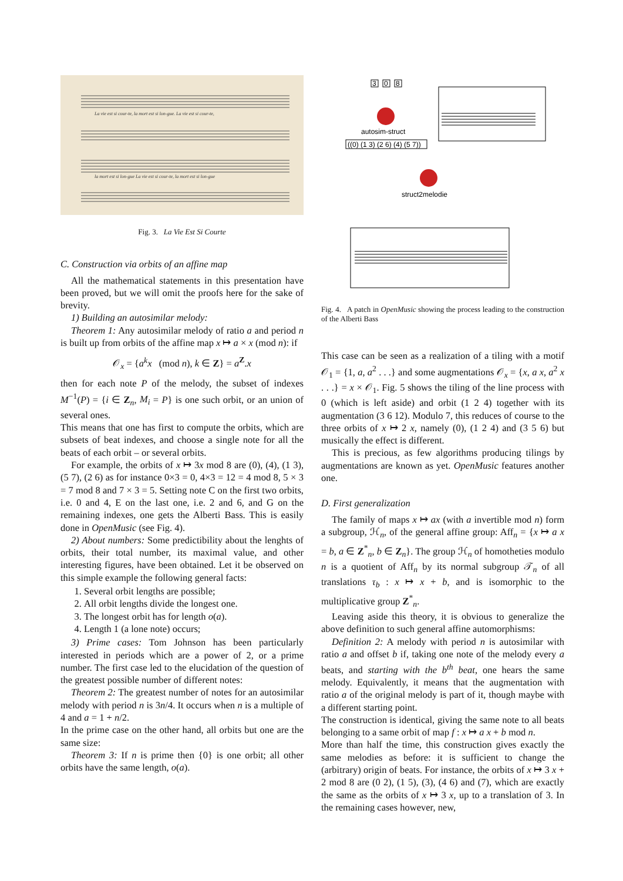La vie est si cour-te, la mort est si lon-gue. La vie est si cour-te,
la mort est si lon-gue La vie est si cour-te, la mort est si lon-gue
Fig. 3. La Vie Est Si Courte
C. Construction via orbits of an affine map
All the mathematical statements in this presentation have been proved, but we will omit the proofs here for the sake of brevity.
1) Building an autosimilar melody:
Theorem 1: Any autosimilar melody of ratio a and period n is built up from orbits of the affine map x ↦ a × x (mod n): if
𝒪<sub>x</sub> = {a<sup>k</sup>x (mod n), k ∈ Z} = a<sup>Z</sup>.x
then for each note P of the melody, the subset of indexes M<sup>−1</sup>(P) = {i ∈ Z<sub>n</sub>, M<sub>i</sub> = P} is one such orbit, or an union of several ones.
This means that one has first to compute the orbits, which are subsets of beat indexes, and choose a single note for all the beats of each orbit – or several orbits.
For example, the orbits of x ↦ 3x mod 8 are (0), (4), (1 3), (5 7), (2 6) as for instance 0×3 = 0, 4×3 = 12 = 4 mod 8, 5 × 3 = 7 mod 8 and 7 × 3 = 5. Setting note C on the first two orbits, i.e. 0 and 4, E on the last one, i.e. 2 and 6, and G on the remaining indexes, one gets the Alberti Bass. This is easily done in OpenMusic (see Fig. 4).
2) About numbers: Some predictibility about the lenghts of orbits, their total number, its maximal value, and other interesting figures, have been obtained. Let it be observed on this simple example the following general facts:
1. Several orbit lengths are possible;
2. All orbit lengths divide the longest one.
3. The longest orbit has for length o(a).
4. Length 1 (a lone note) occurs;
3) Prime cases: Tom Johnson has been particularly interested in periods which are a power of 2, or a prime number. The first case led to the elucidation of the question of the greatest possible number of different notes:
Theorem 2: The greatest number of notes for an autosimilar melody with period n is 3n/4. It occurs when n is a multiple of 4 and a = 1 + n/2.
In the prime case on the other hand, all orbits but one are the same size:
Theorem 3: If n is prime then {0} is one orbit; all other orbits have the same length, o(a).
3
0
8
autosim-struct
((0) (1 3) (2 6) (4) (5 7))
struct2melodie
Fig. 4. A patch in OpenMusic showing the process leading to the construction of the Alberti Bass
This case can be seen as a realization of a tiling with a motif 𝒪<sub>1</sub> = {1, a, a<sup>2</sup> . . .} and some augmentations 𝒪<sub>x</sub> = {x, a x, a<sup>2</sup> x . . .} = x × 𝒪<sub>1</sub>. Fig. 5 shows the tiling of the line process with 0 (which is left aside) and orbit (1 2 4) together with its augmentation (3 6 12). Modulo 7, this reduces of course to the three orbits of x ↦ 2 x, namely (0), (1 2 4) and (3 5 6) but musically the effect is different.
This is precious, as few algorithms producing tilings by augmentations are known as yet. OpenMusic features another one.
D. First generalization
The family of maps x ↦ ax (with a invertible mod n) form a subgroup, ℋ<sub>n</sub>, of the general affine group: Aff<sub>n</sub> = {x ↦ a x = b, a ∈ Z<sup>*</sup><sub>n</sub>, b ∈ Z<sub>n</sub>}. The group ℋ<sub>n</sub> of homotheties modulo n is a quotient of Aff<sub>n</sub> by its normal subgroup 𝒯<sub>n</sub> of all translations τ<sub>b</sub> : x ↦ x + b, and is isomorphic to the multiplicative group Z<sup>*</sup><sub>n</sub>.
Leaving aside this theory, it is obvious to generalize the above definition to such general affine automorphisms:
Definition 2: A melody with period n is autosimilar with ratio a and offset b if, taking one note of the melody every a beats, and starting with the b<sup>th</sup> beat, one hears the same melody. Equivalently, it means that the augmentation with ratio a of the original melody is part of it, though maybe with a different starting point.
The construction is identical, giving the same note to all beats belonging to a same orbit of map f : x ↦ a x + b mod n.
More than half the time, this construction gives exactly the same melodies as before: it is sufficient to change the (arbitrary) origin of beats. For instance, the orbits of x ↦ 3 x + 2 mod 8 are (0 2), (1 5), (3), (4 6) and (7), which are exactly the same as the orbits of x ↦ 3 x, up to a translation of 3. In the remaining cases however, new,